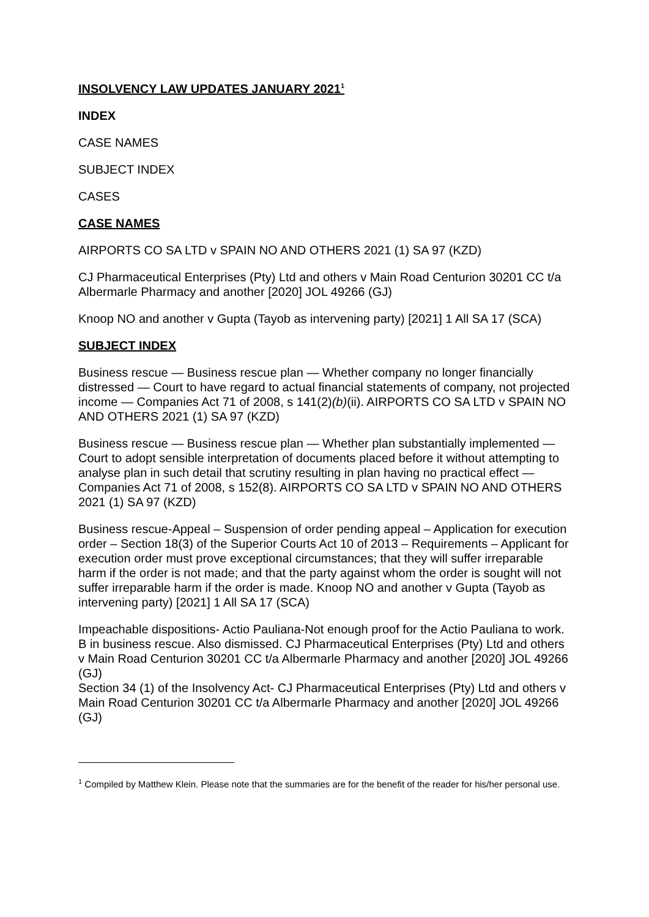INSOLVENCY LAW UPDATES JANUARY 2021<sup>1</sup>
INDEX
CASE NAMES
SUBJECT INDEX
CASES
CASE NAMES
AIRPORTS CO SA LTD v SPAIN NO AND OTHERS 2021 (1) SA 97 (KZD)
CJ Pharmaceutical Enterprises (Pty) Ltd and others v Main Road Centurion 30201 CC t/a Albermarle Pharmacy and another [2020] JOL 49266 (GJ)
Knoop NO and another v Gupta (Tayob as intervening party) [2021] 1 All SA 17 (SCA)
SUBJECT INDEX
Business rescue — Business rescue plan — Whether company no longer financially distressed — Court to have regard to actual financial statements of company, not projected income — Companies Act 71 of 2008, s 141(2)(b)(ii). AIRPORTS CO SA LTD v SPAIN NO AND OTHERS 2021 (1) SA 97 (KZD)
Business rescue — Business rescue plan — Whether plan substantially implemented — Court to adopt sensible interpretation of documents placed before it without attempting to analyse plan in such detail that scrutiny resulting in plan having no practical effect — Companies Act 71 of 2008, s 152(8). AIRPORTS CO SA LTD v SPAIN NO AND OTHERS 2021 (1) SA 97 (KZD)
Business rescue-Appeal – Suspension of order pending appeal – Application for execution order – Section 18(3) of the Superior Courts Act 10 of 2013 – Requirements – Applicant for execution order must prove exceptional circumstances; that they will suffer irreparable harm if the order is not made; and that the party against whom the order is sought will not suffer irreparable harm if the order is made. Knoop NO and another v Gupta (Tayob as intervening party) [2021] 1 All SA 17 (SCA)
Impeachable dispositions- Actio Pauliana-Not enough proof for the Actio Pauliana to work. B in business rescue. Also dismissed. CJ Pharmaceutical Enterprises (Pty) Ltd and others v Main Road Centurion 30201 CC t/a Albermarle Pharmacy and another [2020] JOL 49266 (GJ)
Section 34 (1) of the Insolvency Act- CJ Pharmaceutical Enterprises (Pty) Ltd and others v Main Road Centurion 30201 CC t/a Albermarle Pharmacy and another [2020] JOL 49266 (GJ)
<sup>1</sup> Compiled by Matthew Klein. Please note that the summaries are for the benefit of the reader for his/her personal use.